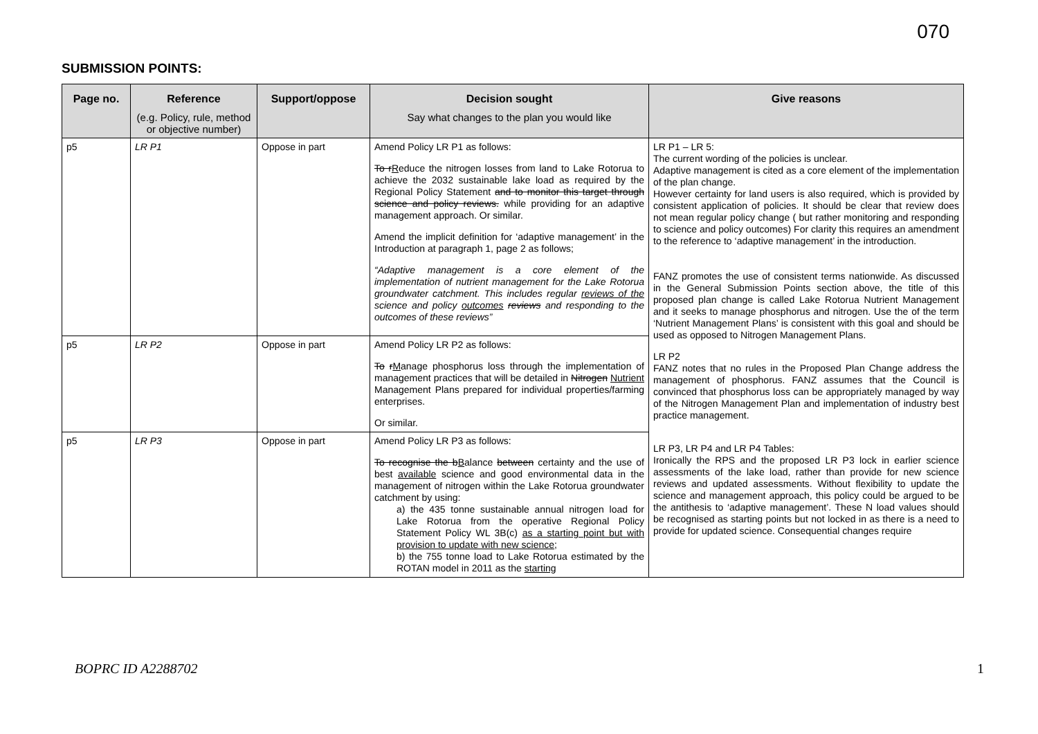070
SUBMISSION POINTS:
| Page no. | Reference (e.g. Policy, rule, method or objective number) | Support/oppose | Decision sought Say what changes to the plan you would like | Give reasons |
| --- | --- | --- | --- | --- |
| p5 | LR P1 | Oppose in part | Amend Policy LR P1 as follows: To r R educe the nitrogen losses from land to Lake Rotorua to achieve the 2032 sustainable lake load as required by the Regional Policy Statement and to monitor this target through science and policy reviews. while providing for an adaptive management approach. Or similar. Amend the implicit definition for ‘adaptive management’ in the Introduction at paragraph 1, page 2 as follows; “Adaptive management is a core element of the implementation of nutrient management for the Lake Rotorua groundwater catchment. This includes regular reviews of the science and policy outcomes reviews and responding to the outcomes of these reviews” | LR P1 – LR 5: The current wording of the policies is unclear. Adaptive management is cited as a core element of the implementation of the plan change. However certainty for land users is also required, which is provided by consistent application of policies. It should be clear that review does not mean regular policy change ( but rather monitoring and responding to science and policy outcomes) For clarity this requires an amendment to the reference to ‘adaptive management’ in the introduction. FANZ promotes the use of consistent terms nationwide. As discussed in the General Submission Points section above, the title of this proposed plan change is called Lake Rotorua Nutrient Management and it seeks to manage phosphorus and nitrogen. Use the of the term ‘Nutrient Management Plans’ is consistent with this goal and should be used as opposed to Nitrogen Management Plans. LR P2 FANZ notes that no rules in the Proposed Plan Change address the management of phosphorus. FANZ assumes that the Council is convinced that phosphorus loss can be appropriately managed by way of the Nitrogen Management Plan and implementation of industry best practice management. LR P3, LR P4 and LR P4 Tables: Ironically the RPS and the proposed LR P3 lock in earlier science assessments of the lake load, rather than provide for new science reviews and updated assessments. Without flexibility to update the science and management approach, this policy could be argued to be the antithesis to ‘adaptive management’. These N load values should be recognised as starting points but not locked in as there is a need to provide for updated science. Consequential changes require |
| p5 | LR P2 | Oppose in part | Amend Policy LR P2 as follows: To r M anage phosphorus loss through the implementation of management practices that will be detailed in Nitrogen Nutrient Management Plans prepared for individual properties/farming enterprises. Or similar. | |
| p5 | LR P3 | Oppose in part | Amend Policy LR P3 as follows: To recognise the b B alance between certainty and the use of best available science and good environmental data in the management of nitrogen within the Lake Rotorua groundwater catchment by using: a) the 435 tonne sustainable annual nitrogen load for Lake Rotorua from the operative Regional Policy Statement Policy WL 3B(c) as a starting point but with provision to update with new science ; b) the 755 tonne load to Lake Rotorua estimated by the ROTAN model in 2011 as the starting | |
BOPRC ID A2288702 1